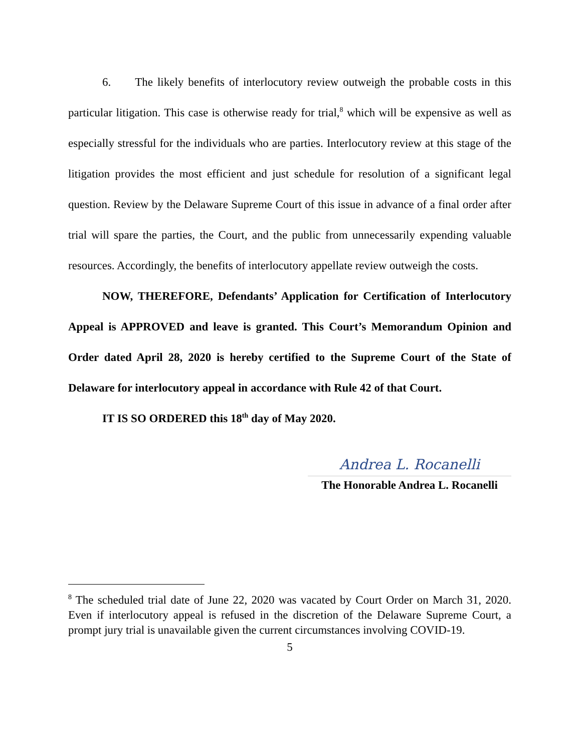6. The likely benefits of interlocutory review outweigh the probable costs in this particular litigation. This case is otherwise ready for trial,<sup>8</sup> which will be expensive as well as especially stressful for the individuals who are parties. Interlocutory review at this stage of the litigation provides the most efficient and just schedule for resolution of a significant legal question. Review by the Delaware Supreme Court of this issue in advance of a final order after trial will spare the parties, the Court, and the public from unnecessarily expending valuable resources. Accordingly, the benefits of interlocutory appellate review outweigh the costs.
NOW, THEREFORE, Defendants’ Application for Certification of Interlocutory Appeal is APPROVED and leave is granted. This Court’s Memorandum Opinion and Order dated April 28, 2020 is hereby certified to the Supreme Court of the State of Delaware for interlocutory appeal in accordance with Rule 42 of that Court.
IT IS SO ORDERED this 18<sup>th</sup> day of May 2020.
Andrea L. Rocanelli
The Honorable Andrea L. Rocanelli
<sup>8</sup> The scheduled trial date of June 22, 2020 was vacated by Court Order on March 31, 2020. Even if interlocutory appeal is refused in the discretion of the Delaware Supreme Court, a prompt jury trial is unavailable given the current circumstances involving COVID-19.
5